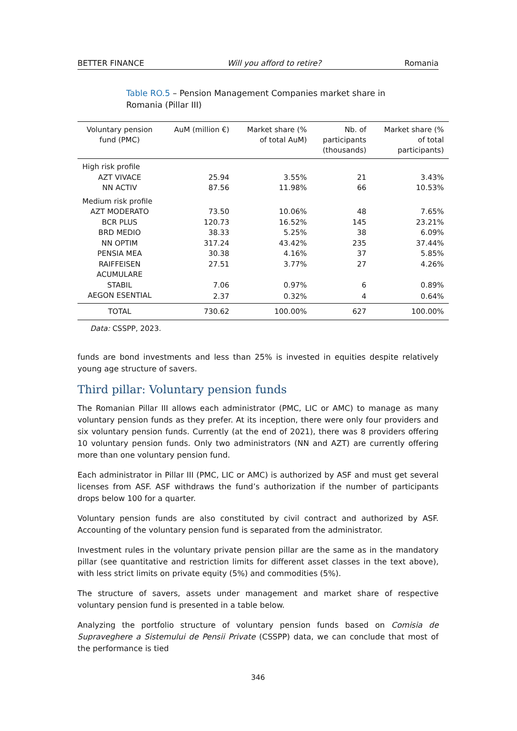BETTER FINANCE Will you afford to retire? Romania
Table RO.5 – Pension Management Companies market share in Romania (Pillar III)
| Voluntary pension fund (PMC) | AuM (million €) | Market share (% of total AuM) | Nb. of participants (thousands) | Market share (% of total participants) |
| --- | --- | --- | --- | --- |
| High risk profile | | | | |
| AZT VIVACE | 25.94 | 3.55% | 21 | 3.43% |
| NN ACTIV | 87.56 | 11.98% | 66 | 10.53% |
| Medium risk profile | | | | |
| AZT MODERATO | 73.50 | 10.06% | 48 | 7.65% |
| BCR PLUS | 120.73 | 16.52% | 145 | 23.21% |
| BRD MEDIO | 38.33 | 5.25% | 38 | 6.09% |
| NN OPTIM | 317.24 | 43.42% | 235 | 37.44% |
| PENSIA MEA | 30.38 | 4.16% | 37 | 5.85% |
| RAIFFEISEN ACUMULARE | 27.51 | 3.77% | 27 | 4.26% |
| STABIL | 7.06 | 0.97% | 6 | 0.89% |
| AEGON ESENTIAL | 2.37 | 0.32% | 4 | 0.64% |
| TOTAL | 730.62 | 100.00% | 627 | 100.00% |
Data: CSSPP, 2023.
funds are bond investments and less than 25% is invested in equities despite relatively young age structure of savers.
Third pillar: Voluntary pension funds
The Romanian Pillar III allows each administrator (PMC, LIC or AMC) to manage as many voluntary pension funds as they prefer. At its inception, there were only four providers and six voluntary pension funds. Currently (at the end of 2021), there was 8 providers offering 10 voluntary pension funds. Only two administrators (NN and AZT) are currently offering more than one voluntary pension fund.
Each administrator in Pillar III (PMC, LIC or AMC) is authorized by ASF and must get several licenses from ASF. ASF withdraws the fund’s authorization if the number of participants drops below 100 for a quarter.
Voluntary pension funds are also constituted by civil contract and authorized by ASF. Accounting of the voluntary pension fund is separated from the administrator.
Investment rules in the voluntary private pension pillar are the same as in the mandatory pillar (see quantitative and restriction limits for different asset classes in the text above), with less strict limits on private equity (5%) and commodities (5%).
The structure of savers, assets under management and market share of respective voluntary pension fund is presented in a table below.
Analyzing the portfolio structure of voluntary pension funds based on Comisia de Supraveghere a Sistemului de Pensii Private (CSSPP) data, we can conclude that most of the performance is tied
346